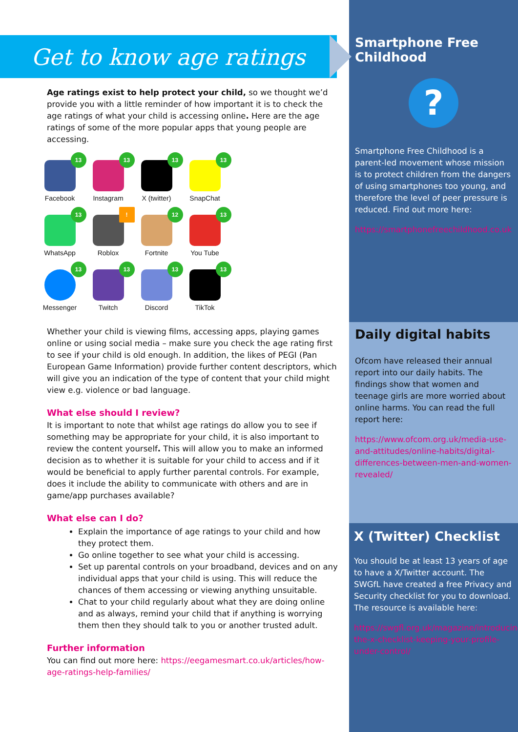Get to know age ratings
Age ratings exist to help protect your child, so we thought we’d provide you with a little reminder of how important it is to check the age ratings of what your child is accessing online. Here are the age ratings of some of the more popular apps that young people are accessing.
13
Facebook
13
Instagram
13
X (twitter)
13
SnapChat
13
WhatsApp
!
Roblox
12
Fortnite
13
You Tube
13
Messenger
13
Twitch
13
Discord
13
TikTok
Whether your child is viewing films, accessing apps, playing games online or using social media – make sure you check the age rating first to see if your child is old enough. In addition, the likes of PEGI (Pan European Game Information) provide further content descriptors, which will give you an indication of the type of content that your child might view e.g. violence or bad language.
What else should I review?
It is important to note that whilst age ratings do allow you to see if something may be appropriate for your child, it is also important to review the content yourself. This will allow you to make an informed decision as to whether it is suitable for your child to access and if it would be beneficial to apply further parental controls. For example, does it include the ability to communicate with others and are in game/app purchases available?
What else can I do?
Explain the importance of age ratings to your child and how they protect them.
Go online together to see what your child is accessing.
Set up parental controls on your broadband, devices and on any individual apps that your child is using. This will reduce the chances of them accessing or viewing anything unsuitable.
Chat to your child regularly about what they are doing online and as always, remind your child that if anything is worrying them then they should talk to you or another trusted adult.
Further information
You can find out more here: https://eegamesmart.co.uk/articles/how-age-ratings-help-families/
Smartphone Free Childhood
?
Smartphone Free Childhood is a parent-led movement whose mission is to protect children from the dangers of using smartphones too young, and therefore the level of peer pressure is reduced. Find out more here:
https://smartphonefreechildhood.co.uk
Daily digital habits
Ofcom have released their annual report into our daily habits. The findings show that women and teenage girls are more worried about online harms. You can read the full report here:
https://www.ofcom.org.uk/media-use-and-attitudes/online-habits/digital-differences-between-men-and-women-revealed/
X (Twitter) Checklist
You should be at least 13 years of age to have a X/Twitter account. The SWGfL have created a free Privacy and Security checklist for you to download. The resource is available here:
https://swgfl.org.uk/magazine/introducing-the-x-checklist-keeping-your-profile-under-control/